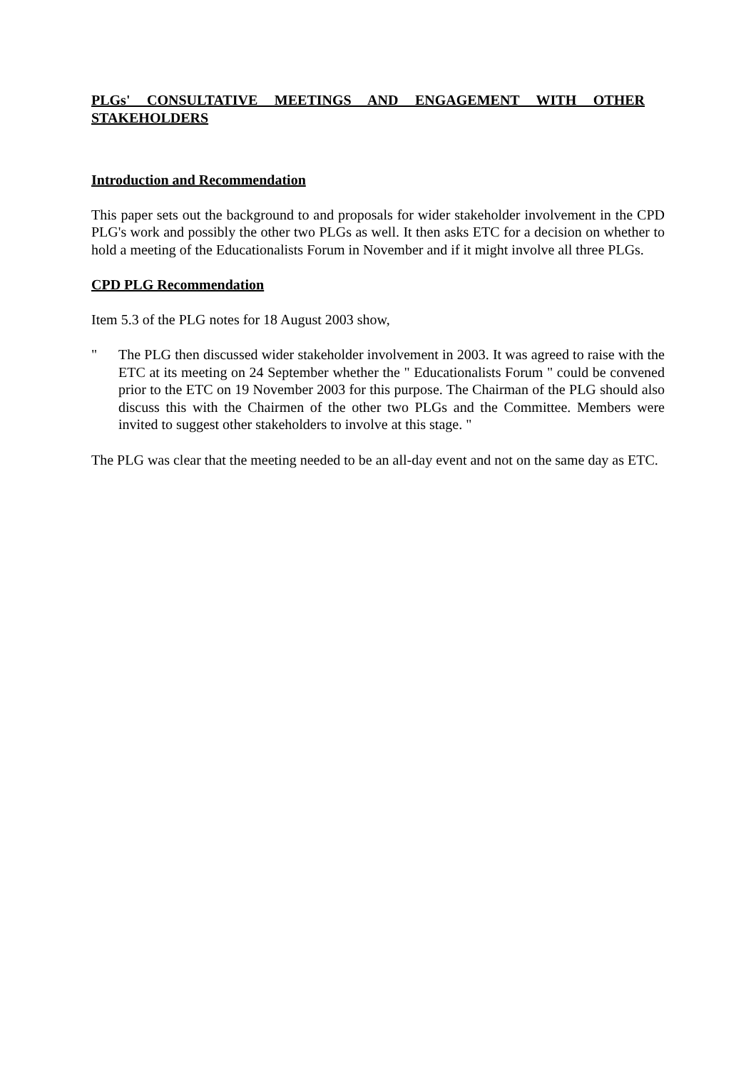PLGs' CONSULTATIVE MEETINGS AND ENGAGEMENT WITH OTHER STAKEHOLDERS
Introduction and Recommendation
This paper sets out the background to and proposals for wider stakeholder involvement in the CPD PLG's work and possibly the other two PLGs as well. It then asks ETC for a decision on whether to hold a meeting of the Educationalists Forum in November and if it might involve all three PLGs.
CPD PLG Recommendation
Item 5.3 of the PLG notes for 18 August 2003 show,
" The PLG then discussed wider stakeholder involvement in 2003. It was agreed to raise with the ETC at its meeting on 24 September whether the " Educationalists Forum " could be convened prior to the ETC on 19 November 2003 for this purpose. The Chairman of the PLG should also discuss this with the Chairmen of the other two PLGs and the Committee. Members were invited to suggest other stakeholders to involve at this stage. "
The PLG was clear that the meeting needed to be an all-day event and not on the same day as ETC.